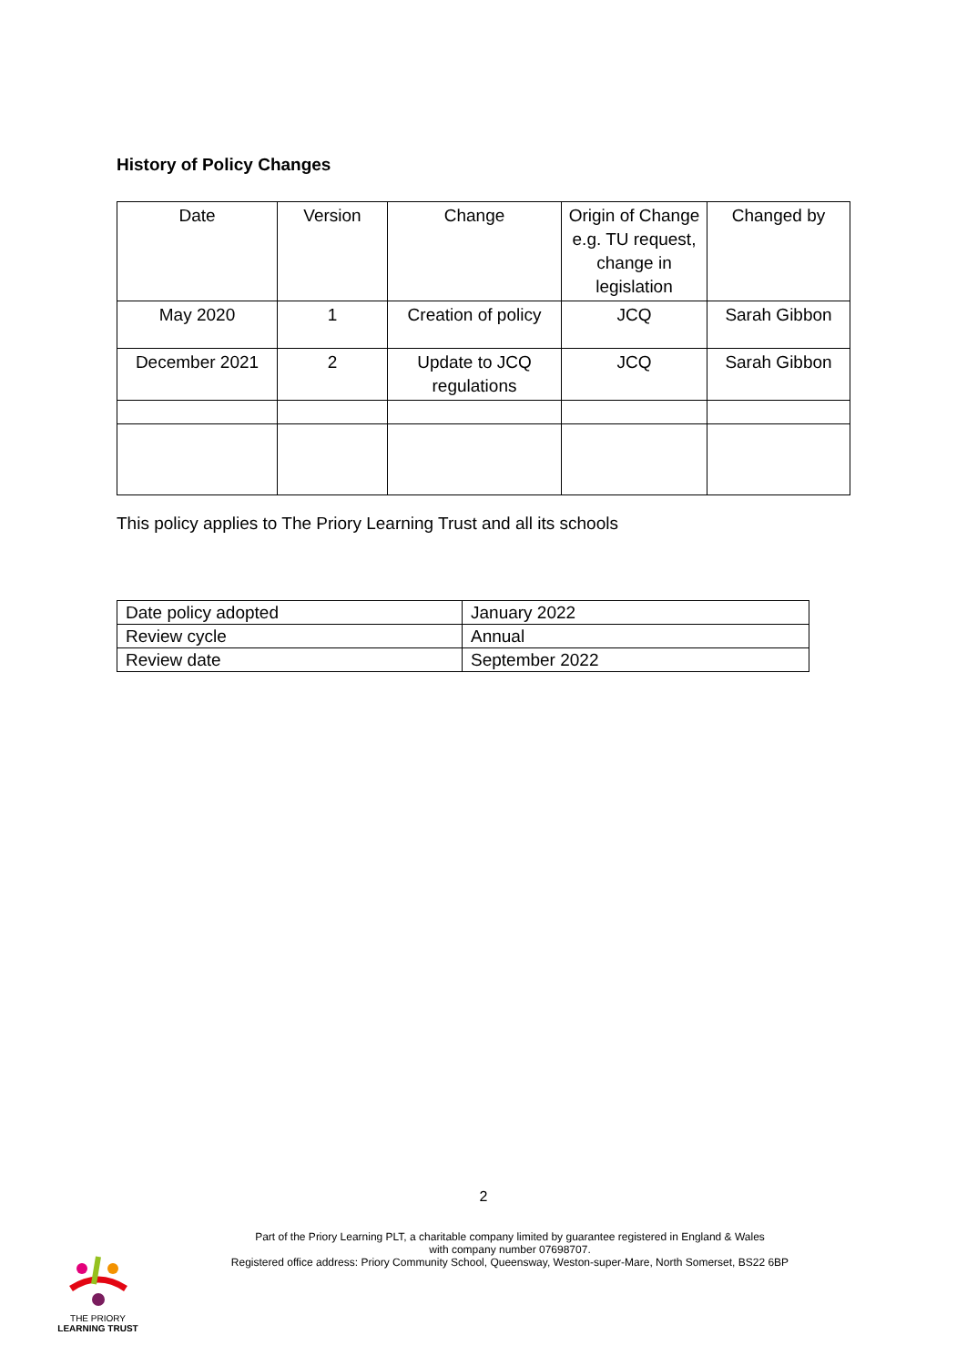History of Policy Changes
| Date | Version | Change | Origin of Change e.g. TU request, change in legislation | Changed by |
| May 2020 | 1 | Creation of policy | JCQ | Sarah Gibbon |
| December 2021 | 2 | Update to JCQ regulations | JCQ | Sarah Gibbon |
This policy applies to The Priory Learning Trust and all its schools
| Date policy adopted | January 2022 |
| Review cycle | Annual |
| Review date | September 2022 |
2
Part of the Priory Learning PLT, a charitable company limited by guarantee registered in England & Wales
with company number 07698707.
Registered office address: Priory Community School, Queensway, Weston-super-Mare, North Somerset, BS22 6BP
THE PRIORY
LEARNING TRUST